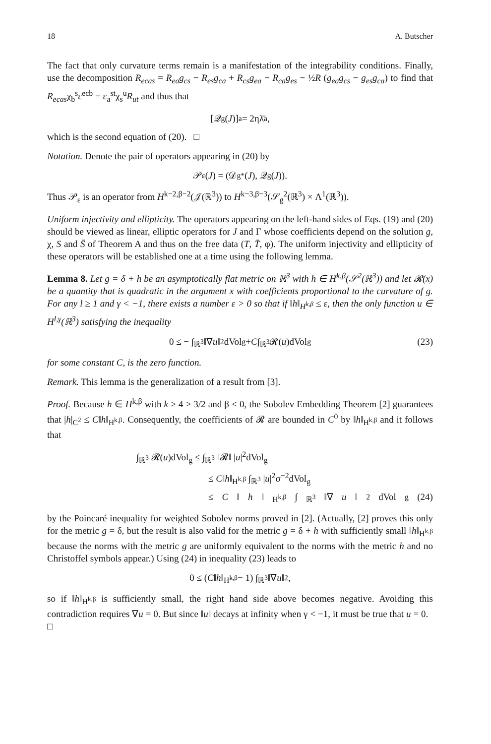18 A. Butscher
The fact that only curvature terms remain is a manifestation of the integrability conditions. Finally, use the decomposition R<sub>ecas</sub> = R<sub>ea</sub>g<sub>cs</sub> − R<sub>es</sub>g<sub>ca</sub> + R<sub>cs</sub>g<sub>ea</sub> − R<sub>ca</sub>g<sub>es</sub> − ½R (g<sub>ea</sub>g<sub>cs</sub> − g<sub>es</sub>g<sub>ca</sub>) to find that R<sub>ecas</sub>χ<sub>b</sub><sup>s</sup>ε<sup>ecb</sup> = ε<sub>a</sub><sup>st</sup>χ<sub>s</sub><sup>u</sup>R<sub>ut</sub> and thus that
[𝒬<sub>g</sub>(J)]<sub>a</sub> = 2ηλ̄<sub>a</sub>,
which is the second equation of (20). □
Notation. Denote the pair of operators appearing in (20) by
𝒫<sub>ε</sub>(J) = (𝒟<sub>g</sub><sup>*</sup>(J), 𝒬<sub>g</sub>(J)).
Thus 𝒫<sub>ε</sub> is an operator from H<sup>k−2,β−2</sup>(𝒥(ℝ<sup>3</sup>)) to H<sup>k−3,β−3</sup>(𝒮<sub>g</sub><sup>2</sup>(ℝ<sup>3</sup>) × Λ<sup>1</sup>(ℝ<sup>3</sup>)).
Uniform injectivity and ellipticity. The operators appearing on the left-hand sides of Eqs. (19) and (20) should be viewed as linear, elliptic operators for J and Γ whose coefficients depend on the solution g, χ, S and S̄ of Theorem A and thus on the free data (T, T̄, φ). The uniform injectivity and ellipticity of these operators will be established one at a time using the following lemma.
Lemma 8. Let g = δ + h be an asymptotically flat metric on ℝ<sup>3</sup> with h ∈ H<sup>k,β</sup>(𝒮<sup>2</sup>(ℝ<sup>3</sup>)) and let 𝓡(x) be a quantity that is quadratic in the argument x with coefficients proportional to the curvature of g. For any l ≥ 1 and γ < −1, there exists a number ε > 0 so that if ‖h‖<sub>H<sup>k,β</sup></sub> ≤ ε, then the only function u ∈ H<sup>l,γ</sup>(ℝ<sup>3</sup>) satisfying the inequality
0 ≤ − ∫<sub>ℝ<sup>3</sup></sub> ‖∇ u ‖<sup>2</sup>dVol<sub>g</sub> + C ∫<sub>ℝ<sup>3</sup></sub> 𝓡(u)dVol<sub>g</sub> (23)
for some constant C, is the zero function.
Remark. This lemma is the generalization of a result from [3].
Proof. Because h ∈ H<sup>k,β</sup> with k ≥ 4 > 3/2 and β < 0, the Sobolev Embedding Theorem [2] guarantees that |h|<sub>C<sup>2</sup></sub> ≤ C‖h‖<sub>H<sup>k,β</sup></sub>. Consequently, the coefficients of 𝓡 are bounded in C<sup>0</sup> by ‖h‖<sub>H<sup>k,β</sup></sub> and it follows that
∫<sub>ℝ<sup>3</sup></sub> 𝓡(u)dVol<sub>g</sub> ≤ ∫<sub>ℝ<sup>3</sup></sub> ‖𝓡‖ |u|<sup>2</sup>dVol<sub>g</sub>
≤ C‖h‖<sub>H<sup>k,β</sup></sub> ∫<sub>ℝ<sup>3</sup></sub> |u|<sup>2</sup>σ<sup>−2</sup>dVol<sub>g</sub>
≤ C ‖ h ‖<sub>H<sup>k,β</sup></sub> ∫<sub>ℝ<sup>3</sup></sub> ‖∇ u ‖<sup>2</sup>dVol<sub>g</sub> (24)
by the Poincaré inequality for weighted Sobolev norms proved in [2]. (Actually, [2] proves this only for the metric g = δ, but the result is also valid for the metric g = δ + h with sufficiently small ‖h‖<sub>H<sup>k,β</sup></sub> because the norms with the metric g are uniformly equivalent to the norms with the metric h and no Christoffel symbols appear.) Using (24) in inequality (23) leads to
0 ≤ (C ‖ h ‖<sub>H<sup>k,β</sup></sub> − 1) ∫<sub>ℝ<sup>3</sup></sub> ‖∇ u ‖<sup>2</sup>,
so if ‖h‖<sub>H<sup>k,β</sup></sub> is sufficiently small, the right hand side above becomes negative. Avoiding this contradiction requires ∇u = 0. But since ‖u‖ decays at infinity when γ < −1, it must be true that u = 0. □